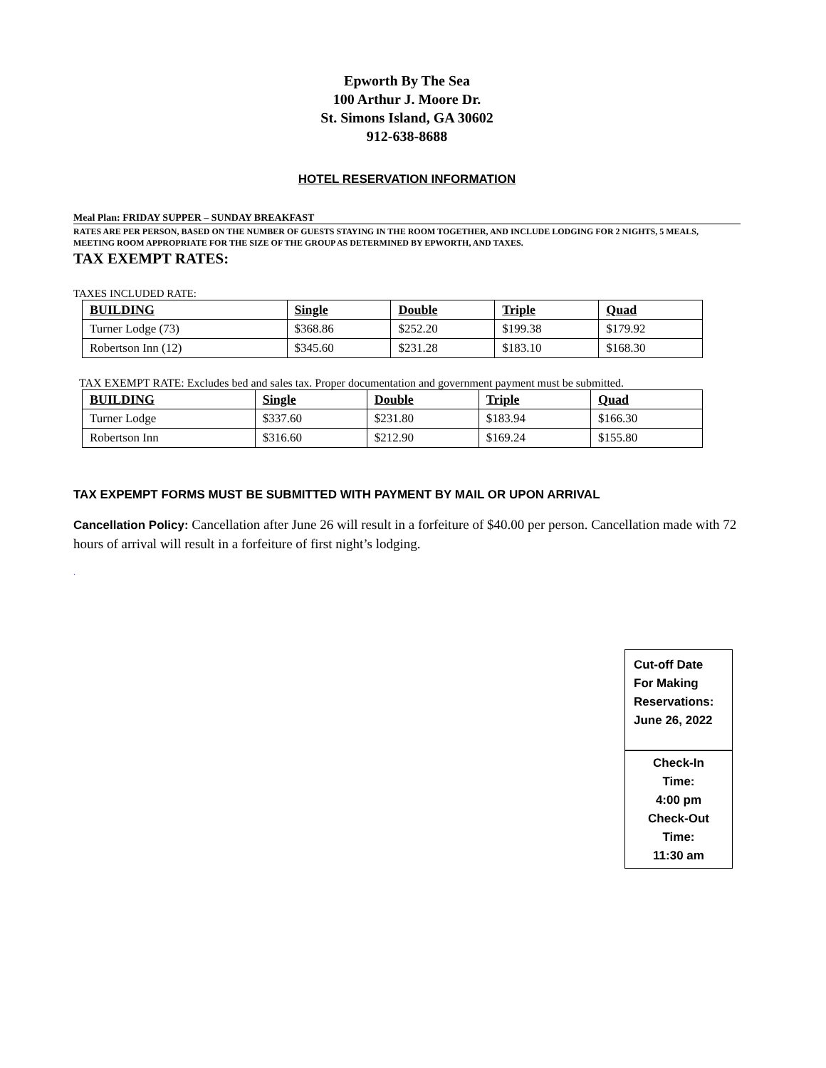Epworth By The Sea
100 Arthur J. Moore Dr.
St. Simons Island, GA 30602
912-638-8688
HOTEL RESERVATION INFORMATION
Meal Plan: FRIDAY SUPPER – SUNDAY BREAKFAST
RATES ARE PER PERSON, BASED ON THE NUMBER OF GUESTS STAYING IN THE ROOM TOGETHER, AND INCLUDE LODGING FOR 2 NIGHTS, 5 MEALS, MEETING ROOM APPROPRIATE FOR THE SIZE OF THE GROUP AS DETERMINED BY EPWORTH, AND TAXES.
TAX EXEMPT RATES:
TAXES INCLUDED RATE:
| BUILDING | Single | Double | Triple | Quad |
| --- | --- | --- | --- | --- |
| Turner Lodge (73) | $368.86 | $252.20 | $199.38 | $179.92 |
| Robertson Inn (12) | $345.60 | $231.28 | $183.10 | $168.30 |
TAX EXEMPT RATE: Excludes bed and sales tax. Proper documentation and government payment must be submitted.
| BUILDING | Single | Double | Triple | Quad |
| --- | --- | --- | --- | --- |
| Turner Lodge | $337.60 | $231.80 | $183.94 | $166.30 |
| Robertson Inn | $316.60 | $212.90 | $169.24 | $155.80 |
TAX EXPEMPT FORMS MUST BE SUBMITTED WITH PAYMENT BY MAIL OR UPON ARRIVAL
Cancellation Policy: Cancellation after June 26 will result in a forfeiture of $40.00 per person. Cancellation made with 72 hours of arrival will result in a forfeiture of first night’s lodging.
.
Cut-off Date
For Making
Reservations:
June 26, 2022
Check-In
Time:
4:00 pm
Check-Out
Time:
11:30 am